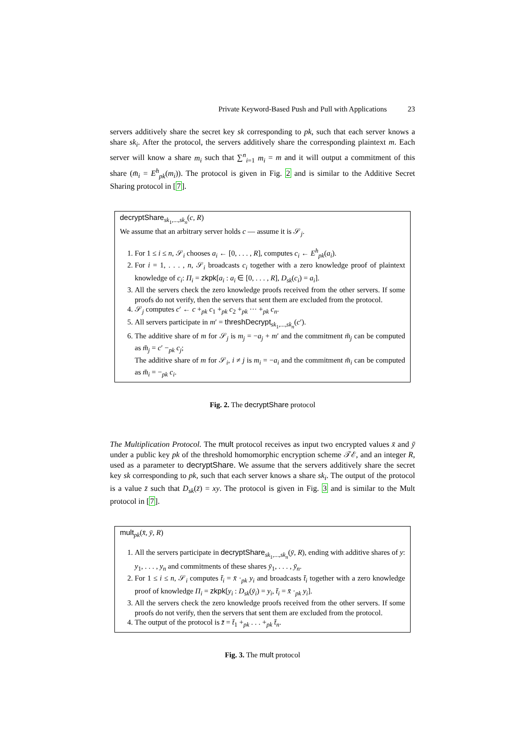Private Keyword-Based Push and Pull with Applications 23
servers additively share the secret key sk corresponding to pk, such that each server knows a share sk<sub>i</sub>. After the protocol, the servers additively share the corresponding plaintext m. Each server will know a share m<sub>i</sub> such that ∑<sup>n</sup><sub>i=1</sub> m<sub>i</sub> = m and it will output a commitment of this share (m̄<sub>i</sub> = E<sup>h</sup><sub>pk</sub>(m<sub>i</sub>)). The protocol is given in Fig. 2 and is similar to the Additive Secret Sharing protocol in [7].
decryptShare<sub>sk<sub>1</sub>,...,sk<sub>n</sub></sub>(c, R)
We assume that an arbitrary server holds c — assume it is 𝒮<sub>j</sub>.
1. For 1 ≤ i ≤ n, 𝒮<sub>i</sub> chooses a<sub>i</sub> ← [0, . . . , R], computes c<sub>i</sub> ← E<sup>h</sup><sub>pk</sub>(a<sub>i</sub>).
2. For i = 1, . . . , n, 𝒮<sub>i</sub> broadcasts c<sub>i</sub> together with a zero knowledge proof of plaintext knowledge of c<sub>i</sub>: Π<sub>i</sub> = zkpk[a<sub>i</sub> : a<sub>i</sub> ∈ [0, . . . , R], D<sub>sk</sub>(c<sub>i</sub>) = a<sub>i</sub>].
3. All the servers check the zero knowledge proofs received from the other servers. If some proofs do not verify, then the servers that sent them are excluded from the protocol.
4. 𝒮<sub>j</sub> computes c′ ← c +<sub>pk</sub> c<sub>1</sub> +<sub>pk</sub> c<sub>2</sub> +<sub>pk</sub> ··· +<sub>pk</sub> c<sub>n</sub>.
5. All servers participate in m′ = threshDecrypt<sub>sk<sub>1</sub>,...,sk<sub>n</sub></sub>(c′).
6. The additive share of m for 𝒮<sub>j</sub> is m<sub>j</sub> = −a<sub>j</sub> + m′ and the commitment m̄<sub>j</sub> can be computed as m̄<sub>j</sub> = c′ −<sub>pk</sub> c<sub>j</sub>;
The additive share of m for 𝒮<sub>i</sub>, i ≠ j is m<sub>i</sub> = −a<sub>i</sub> and the commitment m̄<sub>i</sub> can be computed as m̄<sub>i</sub> = −<sub>pk</sub> c<sub>i</sub>.
Fig. 2. The decryptShare protocol
The Multiplication Protocol. The mult protocol receives as input two encrypted values x̄ and ȳ under a public key pk of the threshold homomorphic encryption scheme 𝒯ℰ, and an integer R, used as a parameter to decryptShare. We assume that the servers additively share the secret key sk corresponding to pk, such that each server knows a share sk<sub>i</sub>. The output of the protocol is a value z̄ such that D<sub>sk</sub>(z̄) = xy. The protocol is given in Fig. 3 and is similar to the Mult protocol in [7].
mult<sub>pk</sub>(x̄, ȳ, R)
1. All the servers participate in decryptShare<sub>sk<sub>1</sub>,...,sk<sub>n</sub></sub>(ȳ, R), ending with additive shares of y: y<sub>1</sub>, . . . , y<sub>n</sub> and commitments of these shares ȳ<sub>1</sub>, . . . , ȳ<sub>n</sub>.
2. For 1 ≤ i ≤ n, 𝒮<sub>i</sub> computes t̄<sub>i</sub> = x̄ ·<sub>pk</sub> y<sub>i</sub> and broadcasts t̄<sub>i</sub> together with a zero knowledge proof of knowledge Π<sub>i</sub> = zkpk[y<sub>i</sub> : D<sub>sk</sub>(ȳ<sub>i</sub>) = y<sub>i</sub>, t̄<sub>i</sub> = x̄ ·<sub>pk</sub> y<sub>i</sub>].
3. All the servers check the zero knowledge proofs received from the other servers. If some proofs do not verify, then the servers that sent them are excluded from the protocol.
4. The output of the protocol is z̄ = t̄<sub>1</sub> +<sub>pk</sub> . . . +<sub>pk</sub> t̄<sub>n</sub>.
Fig. 3. The mult protocol